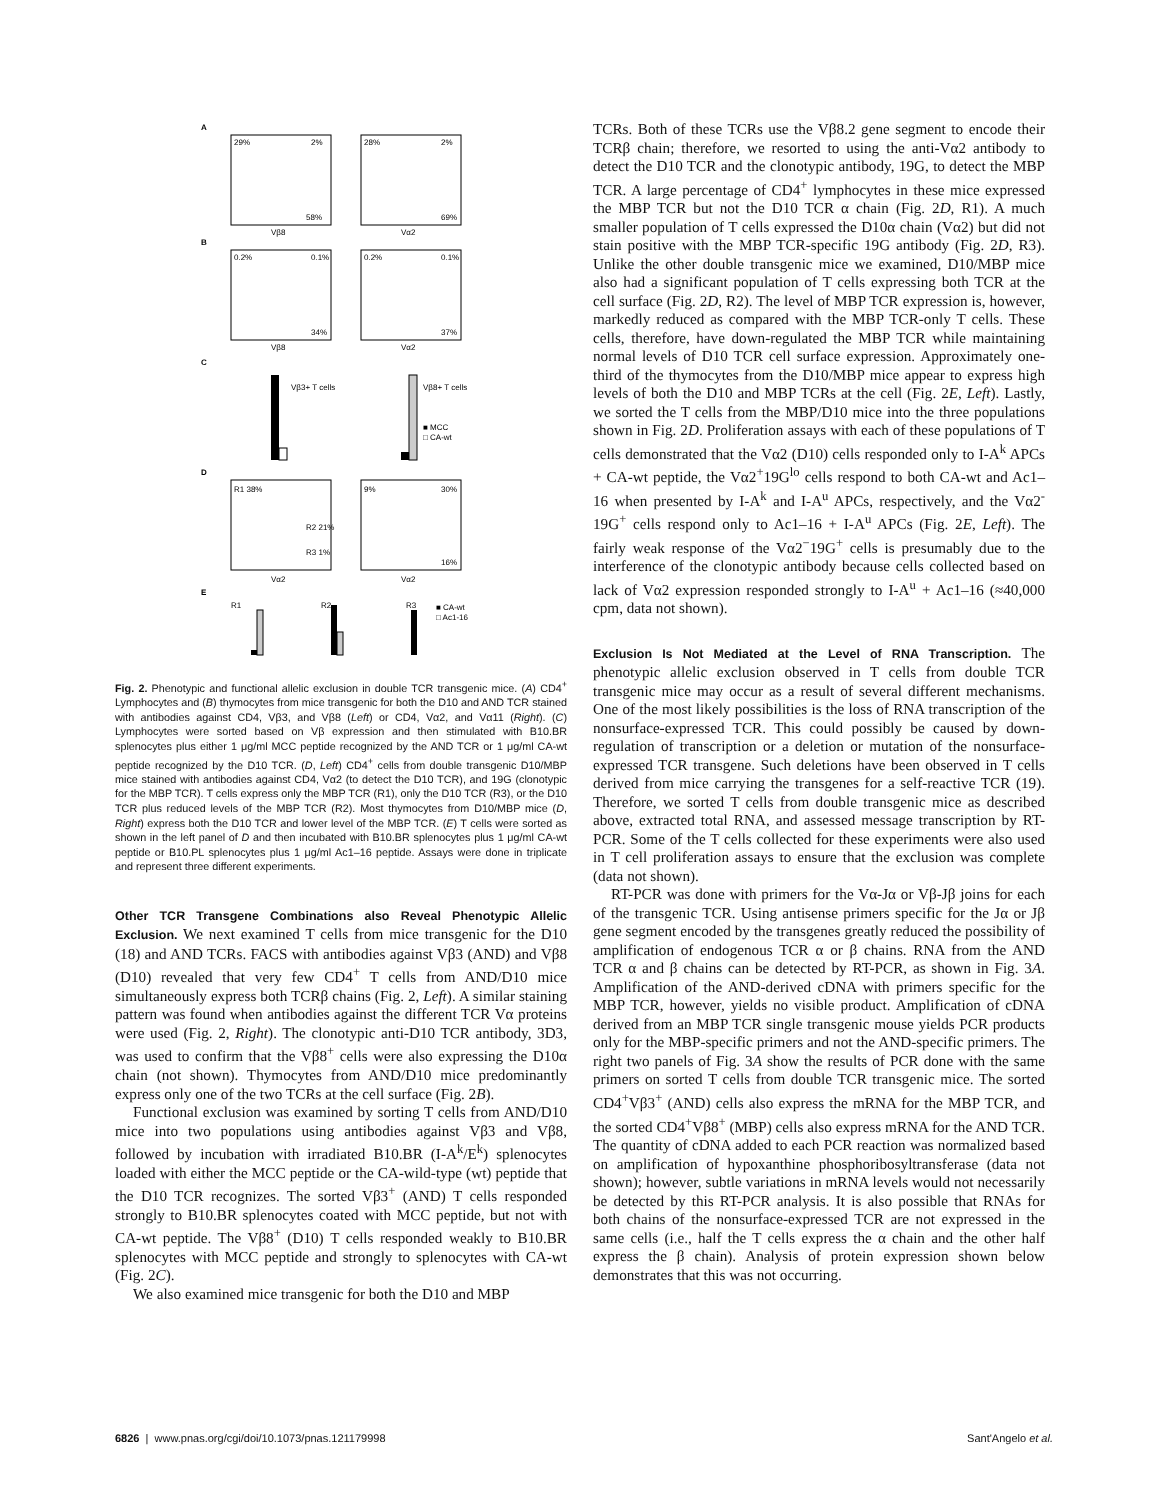A
29%
2%
28%
2%
58%
69%
Vβ8
Vα2
B
0.2%
0.1%
0.2%
0.1%
34%
37%
Vβ8
Vα2
C
Vβ3+ T cells
Vβ8+ T cells
■ MCC
□ CA-wt
D
R1 38%
R2 21%
R3 1%
9%
30%
16%
Vα2
Vα2
E
R1
R2
R3
■ CA-wt
□ Ac1-16
Fig. 2. Phenotypic and functional allelic exclusion in double TCR transgenic mice. (A) CD4<sup>+</sup> Lymphocytes and (B) thymocytes from mice transgenic for both the D10 and AND TCR stained with antibodies against CD4, Vβ3, and Vβ8 (Left) or CD4, Vα2, and Vα11 (Right). (C) Lymphocytes were sorted based on Vβ expression and then stimulated with B10.BR splenocytes plus either 1 μg/ml MCC peptide recognized by the AND TCR or 1 μg/ml CA-wt peptide recognized by the D10 TCR. (D, Left) CD4<sup>+</sup> cells from double transgenic D10/MBP mice stained with antibodies against CD4, Vα2 (to detect the D10 TCR), and 19G (clonotypic for the MBP TCR). T cells express only the MBP TCR (R1), only the D10 TCR (R3), or the D10 TCR plus reduced levels of the MBP TCR (R2). Most thymocytes from D10/MBP mice (D, Right) express both the D10 TCR and lower level of the MBP TCR. (E) T cells were sorted as shown in the left panel of D and then incubated with B10.BR splenocytes plus 1 μg/ml CA-wt peptide or B10.PL splenocytes plus 1 μg/ml Ac1–16 peptide. Assays were done in triplicate and represent three different experiments.
Other TCR Transgene Combinations also Reveal Phenotypic Allelic Exclusion.
We next examined T cells from mice transgenic for the D10 (18) and AND TCRs. FACS with antibodies against Vβ3 (AND) and Vβ8 (D10) revealed that very few CD4<sup>+</sup> T cells from AND/D10 mice simultaneously express both TCRβ chains (Fig. 2, Left). A similar staining pattern was found when antibodies against the different TCR Vα proteins were used (Fig. 2, Right). The clonotypic anti-D10 TCR antibody, 3D3, was used to confirm that the Vβ8<sup>+</sup> cells were also expressing the D10α chain (not shown). Thymocytes from AND/D10 mice predominantly express only one of the two TCRs at the cell surface (Fig. 2B).
Functional exclusion was examined by sorting T cells from AND/D10 mice into two populations using antibodies against Vβ3 and Vβ8, followed by incubation with irradiated B10.BR (I-A<sup>k</sup>/E<sup>k</sup>) splenocytes loaded with either the MCC peptide or the CA-wild-type (wt) peptide that the D10 TCR recognizes. The sorted Vβ3<sup>+</sup> (AND) T cells responded strongly to B10.BR splenocytes coated with MCC peptide, but not with CA-wt peptide. The Vβ8<sup>+</sup> (D10) T cells responded weakly to B10.BR splenocytes with MCC peptide and strongly to splenocytes with CA-wt (Fig. 2C).
We also examined mice transgenic for both the D10 and MBP
TCRs. Both of these TCRs use the Vβ8.2 gene segment to encode their TCRβ chain; therefore, we resorted to using the anti-Vα2 antibody to detect the D10 TCR and the clonotypic antibody, 19G, to detect the MBP TCR. A large percentage of CD4<sup>+</sup> lymphocytes in these mice expressed the MBP TCR but not the D10 TCR α chain (Fig. 2D, R1). A much smaller population of T cells expressed the D10α chain (Vα2) but did not stain positive with the MBP TCR-specific 19G antibody (Fig. 2D, R3). Unlike the other double transgenic mice we examined, D10/MBP mice also had a significant population of T cells expressing both TCR at the cell surface (Fig. 2D, R2). The level of MBP TCR expression is, however, markedly reduced as compared with the MBP TCR-only T cells. These cells, therefore, have down-regulated the MBP TCR while maintaining normal levels of D10 TCR cell surface expression. Approximately one-third of the thymocytes from the D10/MBP mice appear to express high levels of both the D10 and MBP TCRs at the cell (Fig. 2E, Left). Lastly, we sorted the T cells from the MBP/D10 mice into the three populations shown in Fig. 2D. Proliferation assays with each of these populations of T cells demonstrated that the Vα2 (D10) cells responded only to I-A<sup>k</sup> APCs + CA-wt peptide, the Vα2<sup>+</sup>19G<sup>lo</sup> cells respond to both CA-wt and Ac1–16 when presented by I-A<sup>k</sup> and I-A<sup>u</sup> APCs, respectively, and the Vα2<sup>-</sup>19G<sup>+</sup> cells respond only to Ac1–16 + I-A<sup>u</sup> APCs (Fig. 2E, Left). The fairly weak response of the Vα2<sup>−</sup>19G<sup>+</sup> cells is presumably due to the interference of the clonotypic antibody because cells collected based on lack of Vα2 expression responded strongly to I-A<sup>u</sup> + Ac1–16 (≈40,000 cpm, data not shown).
Exclusion Is Not Mediated at the Level of RNA Transcription.
The phenotypic allelic exclusion observed in T cells from double TCR transgenic mice may occur as a result of several different mechanisms. One of the most likely possibilities is the loss of RNA transcription of the nonsurface-expressed TCR. This could possibly be caused by down-regulation of transcription or a deletion or mutation of the nonsurface-expressed TCR transgene. Such deletions have been observed in T cells derived from mice carrying the transgenes for a self-reactive TCR (19). Therefore, we sorted T cells from double transgenic mice as described above, extracted total RNA, and assessed message transcription by RT-PCR. Some of the T cells collected for these experiments were also used in T cell proliferation assays to ensure that the exclusion was complete (data not shown).
RT-PCR was done with primers for the Vα-Jα or Vβ-Jβ joins for each of the transgenic TCR. Using antisense primers specific for the Jα or Jβ gene segment encoded by the transgenes greatly reduced the possibility of amplification of endogenous TCR α or β chains. RNA from the AND TCR α and β chains can be detected by RT-PCR, as shown in Fig. 3A. Amplification of the AND-derived cDNA with primers specific for the MBP TCR, however, yields no visible product. Amplification of cDNA derived from an MBP TCR single transgenic mouse yields PCR products only for the MBP-specific primers and not the AND-specific primers. The right two panels of Fig. 3A show the results of PCR done with the same primers on sorted T cells from double TCR transgenic mice. The sorted CD4<sup>+</sup>Vβ3<sup>+</sup> (AND) cells also express the mRNA for the MBP TCR, and the sorted CD4<sup>+</sup>Vβ8<sup>+</sup> (MBP) cells also express mRNA for the AND TCR. The quantity of cDNA added to each PCR reaction was normalized based on amplification of hypoxanthine phosphoribosyltransferase (data not shown); however, subtle variations in mRNA levels would not necessarily be detected by this RT-PCR analysis. It is also possible that RNAs for both chains of the nonsurface-expressed TCR are not expressed in the same cells (i.e., half the T cells express the α chain and the other half express the β chain). Analysis of protein expression shown below demonstrates that this was not occurring.
6826 | www.pnas.org/cgi/doi/10.1073/pnas.121179998 Sant'Angelo et al.